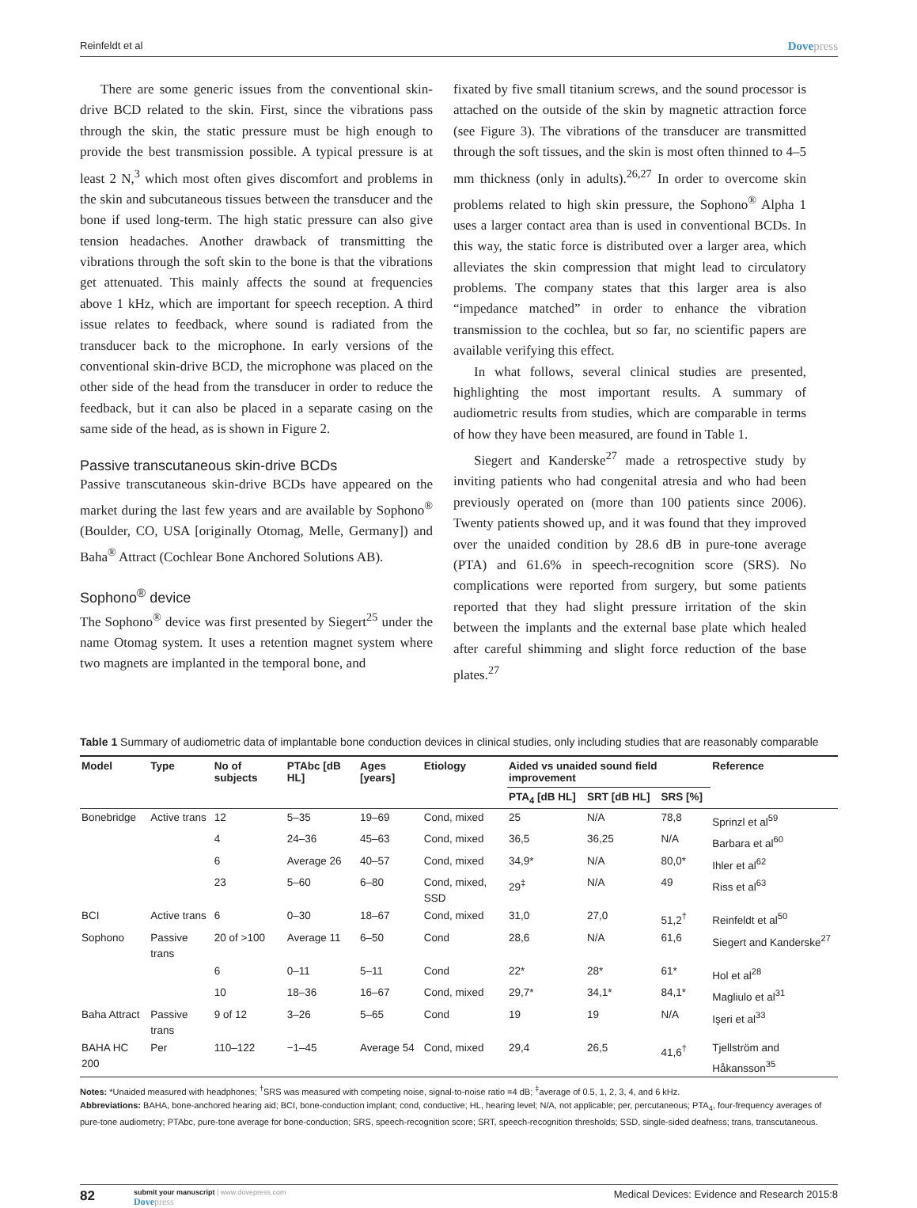Reinfeldt et al Dovepress
There are some generic issues from the conventional skin-drive BCD related to the skin. First, since the vibrations pass through the skin, the static pressure must be high enough to provide the best transmission possible. A typical pressure is at least 2 N,<sup>3</sup> which most often gives discomfort and problems in the skin and subcutaneous tissues between the transducer and the bone if used long-term. The high static pressure can also give tension headaches. Another drawback of transmitting the vibrations through the soft skin to the bone is that the vibrations get attenuated. This mainly affects the sound at frequencies above 1 kHz, which are important for speech reception. A third issue relates to feedback, where sound is radiated from the transducer back to the microphone. In early versions of the conventional skin-drive BCD, the microphone was placed on the other side of the head from the transducer in order to reduce the feedback, but it can also be placed in a separate casing on the same side of the head, as is shown in Figure 2.
Passive transcutaneous skin-drive BCDs
Passive transcutaneous skin-drive BCDs have appeared on the market during the last few years and are available by Sophono<sup>®</sup> (Boulder, CO, USA [originally Otomag, Melle, Germany]) and Baha<sup>®</sup> Attract (Cochlear Bone Anchored Solutions AB).
Sophono<sup>®</sup> device
The Sophono<sup>®</sup> device was first presented by Siegert<sup>25</sup> under the name Otomag system. It uses a retention magnet system where two magnets are implanted in the temporal bone, and
fixated by five small titanium screws, and the sound processor is attached on the outside of the skin by magnetic attraction force (see Figure 3). The vibrations of the transducer are transmitted through the soft tissues, and the skin is most often thinned to 4–5 mm thickness (only in adults).<sup>26,27</sup> In order to overcome skin problems related to high skin pressure, the Sophono<sup>®</sup> Alpha 1 uses a larger contact area than is used in conventional BCDs. In this way, the static force is distributed over a larger area, which alleviates the skin compression that might lead to circulatory problems. The company states that this larger area is also “impedance matched” in order to enhance the vibration transmission to the cochlea, but so far, no scientific papers are available verifying this effect.
In what follows, several clinical studies are presented, highlighting the most important results. A summary of audiometric results from studies, which are comparable in terms of how they have been measured, are found in Table 1.
Siegert and Kanderske<sup>27</sup> made a retrospective study by inviting patients who had congenital atresia and who had been previously operated on (more than 100 patients since 2006). Twenty patients showed up, and it was found that they improved over the unaided condition by 28.6 dB in pure-tone average (PTA) and 61.6% in speech-recognition score (SRS). No complications were reported from surgery, but some patients reported that they had slight pressure irritation of the skin between the implants and the external base plate which healed after careful shimming and slight force reduction of the base plates.<sup>27</sup>
Table 1 Summary of audiometric data of implantable bone conduction devices in clinical studies, only including studies that are reasonably comparable
| Model | Type | No of subjects | PTAbc [dB HL] | Ages [years] | Etiology | Aided vs unaided sound field improvement | | | Reference |
| --- | --- | --- | --- | --- | --- | --- | --- | --- | --- |
| | | | | | | PTA<sub>4</sub> [dB HL] | SRT [dB HL] | SRS [%] | |
| Bonebridge | Active trans | 12 | 5–35 | 19–69 | Cond, mixed | 25 | N/A | 78,8 | Sprinzl et al<sup>59</sup> |
| | | 4 | 24–36 | 45–63 | Cond, mixed | 36,5 | 36,25 | N/A | Barbara et al<sup>60</sup> |
| | | 6 | Average 26 | 40–57 | Cond, mixed | 34,9* | N/A | 80,0* | Ihler et al<sup>62</sup> |
| | | 23 | 5–60 | 6–80 | Cond, mixed, SSD | 29<sup>‡</sup> | N/A | 49 | Riss et al<sup>63</sup> |
| BCI | Active trans | 6 | 0–30 | 18–67 | Cond, mixed | 31,0 | 27,0 | 51,2<sup>†</sup> | Reinfeldt et al<sup>50</sup> |
| Sophono | Passive trans | 20 of >100 | Average 11 | 6–50 | Cond | 28,6 | N/A | 61,6 | Siegert and Kanderske<sup>27</sup> |
| | | 6 | 0–11 | 5–11 | Cond | 22* | 28* | 61* | Hol et al<sup>28</sup> |
| | | 10 | 18–36 | 16–67 | Cond, mixed | 29,7* | 34,1* | 84,1* | Magliulo et al<sup>31</sup> |
| Baha Attract | Passive trans | 9 of 12 | 3–26 | 5–65 | Cond | 19 | 19 | N/A | Işeri et al<sup>33</sup> |
| BAHA HC 200 | Per | 110–122 | −1–45 | Average 54 | Cond, mixed | 29,4 | 26,5 | 41,6<sup>†</sup> | Tjellström and Håkansson<sup>35</sup> |
Notes: *Unaided measured with headphones; <sup>†</sup>SRS was measured with competing noise, signal-to-noise ratio =4 dB; <sup>‡</sup>average of 0.5, 1, 2, 3, 4, and 6 kHz.
Abbreviations: BAHA, bone-anchored hearing aid; BCI, bone-conduction implant; cond, conductive; HL, hearing level; N/A, not applicable; per, percutaneous; PTA<sub>4</sub>, four-frequency averages of pure-tone audiometry; PTAbc, pure-tone average for bone-conduction; SRS, speech-recognition score; SRT, speech-recognition thresholds; SSD, single-sided deafness; trans, transcutaneous.
82
submit your manuscript | www.dovepress.com
Dovepress
Medical Devices: Evidence and Research 2015:8